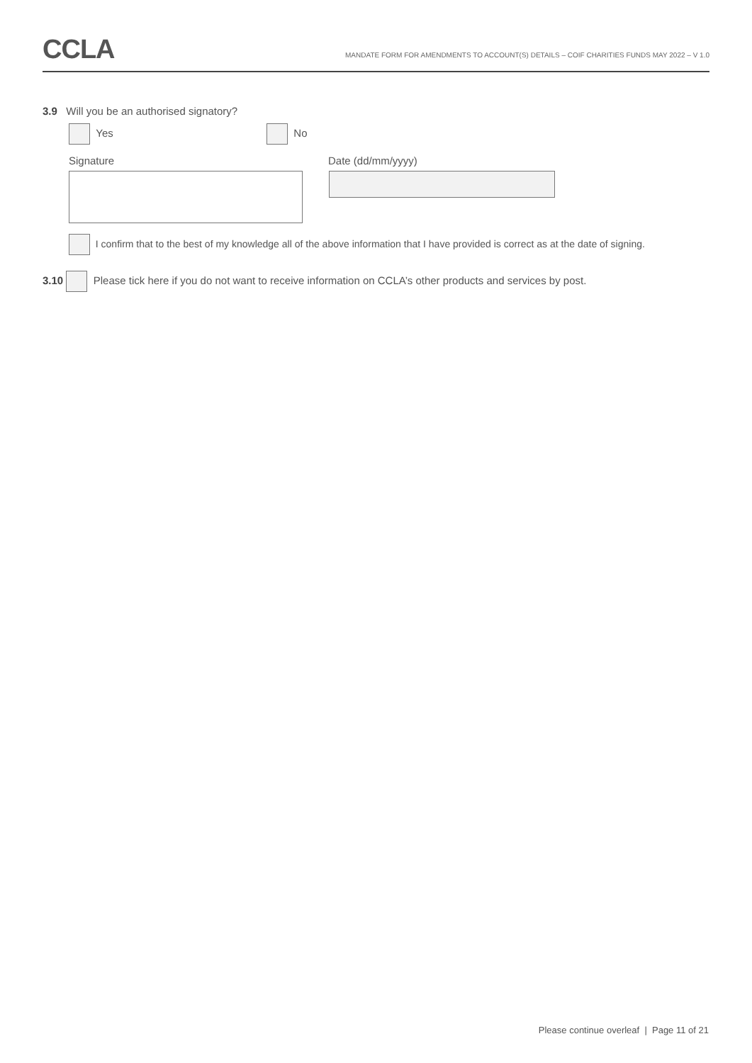CCLA
MANDATE FORM FOR AMENDMENTS TO ACCOUNT(S) DETAILS – COIF CHARITIES FUNDS MAY 2022 – V 1.0
3.9 Will you be an authorised signatory?
Yes No
Signature Date (dd/mm/yyyy)
I confirm that to the best of my knowledge all of the above information that I have provided is correct as at the date of signing.
3.10 Please tick here if you do not want to receive information on CCLA’s other products and services by post.
Please continue overleaf | Page 11 of 21